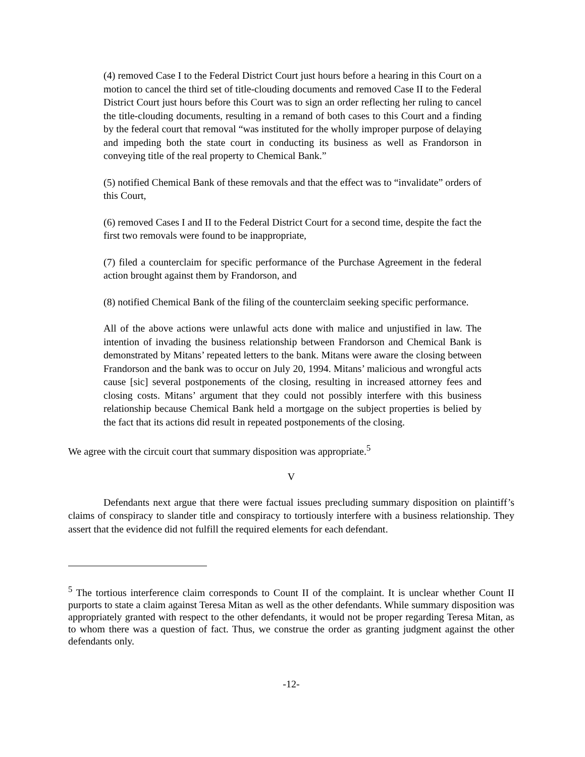(4) removed Case I to the Federal District Court just hours before a hearing in this Court on a motion to cancel the third set of title-clouding documents and removed Case II to the Federal District Court just hours before this Court was to sign an order reflecting her ruling to cancel the title-clouding documents, resulting in a remand of both cases to this Court and a finding by the federal court that removal “was instituted for the wholly improper purpose of delaying and impeding both the state court in conducting its business as well as Frandorson in conveying title of the real property to Chemical Bank.”
(5) notified Chemical Bank of these removals and that the effect was to “invalidate” orders of this Court,
(6) removed Cases I and II to the Federal District Court for a second time, despite the fact the first two removals were found to be inappropriate,
(7) filed a counterclaim for specific performance of the Purchase Agreement in the federal action brought against them by Frandorson, and
(8) notified Chemical Bank of the filing of the counterclaim seeking specific performance.
All of the above actions were unlawful acts done with malice and unjustified in law. The intention of invading the business relationship between Frandorson and Chemical Bank is demonstrated by Mitans’ repeated letters to the bank. Mitans were aware the closing between Frandorson and the bank was to occur on July 20, 1994. Mitans’ malicious and wrongful acts cause [sic] several postponements of the closing, resulting in increased attorney fees and closing costs. Mitans’ argument that they could not possibly interfere with this business relationship because Chemical Bank held a mortgage on the subject properties is belied by the fact that its actions did result in repeated postponements of the closing.
We agree with the circuit court that summary disposition was appropriate.<sup>5</sup>
V
Defendants next argue that there were factual issues precluding summary disposition on plaintiff’s claims of conspiracy to slander title and conspiracy to tortiously interfere with a business relationship. They assert that the evidence did not fulfill the required elements for each defendant.
<sup>5</sup> The tortious interference claim corresponds to Count II of the complaint. It is unclear whether Count II purports to state a claim against Teresa Mitan as well as the other defendants. While summary disposition was appropriately granted with respect to the other defendants, it would not be proper regarding Teresa Mitan, as to whom there was a question of fact. Thus, we construe the order as granting judgment against the other defendants only.
-12-